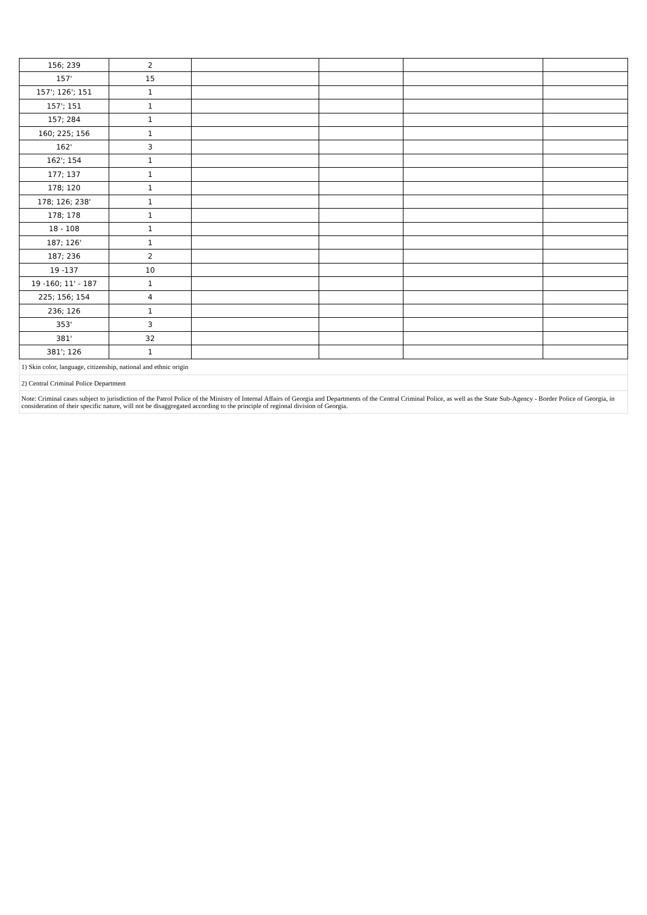| 156; 239 | 2 | | | | |
| 157' | 15 | | | | |
| 157'; 126'; 151 | 1 | | | | |
| 157'; 151 | 1 | | | | |
| 157; 284 | 1 | | | | |
| 160; 225; 156 | 1 | | | | |
| 162' | 3 | | | | |
| 162'; 154 | 1 | | | | |
| 177; 137 | 1 | | | | |
| 178; 120 | 1 | | | | |
| 178; 126; 238' | 1 | | | | |
| 178; 178 | 1 | | | | |
| 18 - 108 | 1 | | | | |
| 187; 126' | 1 | | | | |
| 187; 236 | 2 | | | | |
| 19 -137 | 10 | | | | |
| 19 -160; 11' - 187 | 1 | | | | |
| 225; 156; 154 | 4 | | | | |
| 236; 126 | 1 | | | | |
| 353' | 3 | | | | |
| 381' | 32 | | | | |
| 381'; 126 | 1 | | | | |
| 1) Skin color, language, citizenship, national and ethnic origin | | | | | |
| 2) Central Criminal Police Department | | | | | |
| Note: Criminal cases subject to jurisdiction of the Patrol Police of the Ministry of Internal Affairs of Georgia and Departments of the Central Criminal Police, as well as the State Sub-Agency - Border Police of Georgia, in consideration of their specific nature, will not be disaggregated according to the principle of regional division of Georgia. | | | | | |